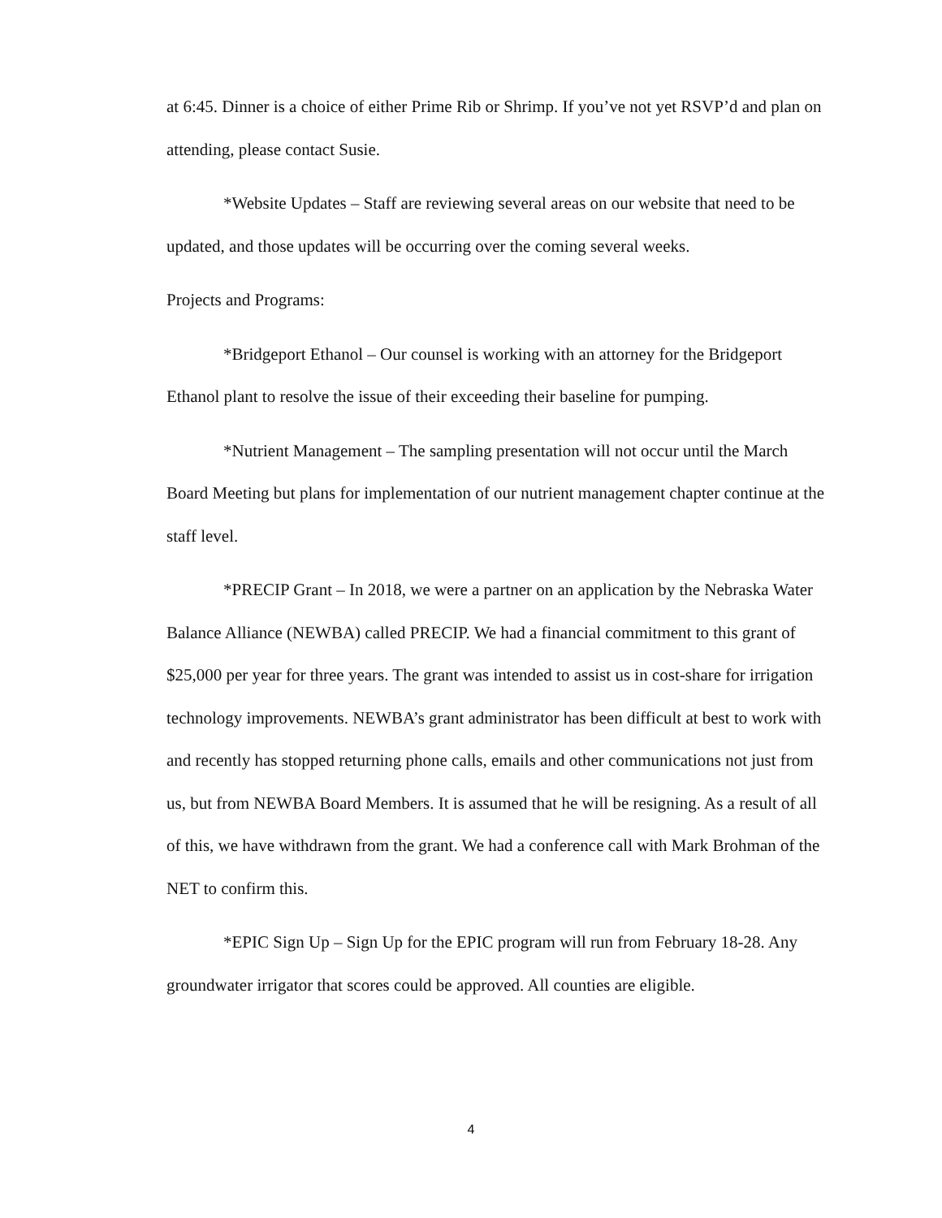at 6:45. Dinner is a choice of either Prime Rib or Shrimp. If you’ve not yet RSVP’d and plan on attending, please contact Susie.
*Website Updates – Staff are reviewing several areas on our website that need to be updated, and those updates will be occurring over the coming several weeks.
Projects and Programs:
*Bridgeport Ethanol – Our counsel is working with an attorney for the Bridgeport Ethanol plant to resolve the issue of their exceeding their baseline for pumping.
*Nutrient Management – The sampling presentation will not occur until the March Board Meeting but plans for implementation of our nutrient management chapter continue at the staff level.
*PRECIP Grant – In 2018, we were a partner on an application by the Nebraska Water Balance Alliance (NEWBA) called PRECIP. We had a financial commitment to this grant of $25,000 per year for three years. The grant was intended to assist us in cost-share for irrigation technology improvements. NEWBA’s grant administrator has been difficult at best to work with and recently has stopped returning phone calls, emails and other communications not just from us, but from NEWBA Board Members. It is assumed that he will be resigning. As a result of all of this, we have withdrawn from the grant. We had a conference call with Mark Brohman of the NET to confirm this.
*EPIC Sign Up – Sign Up for the EPIC program will run from February 18-28. Any groundwater irrigator that scores could be approved. All counties are eligible.
4